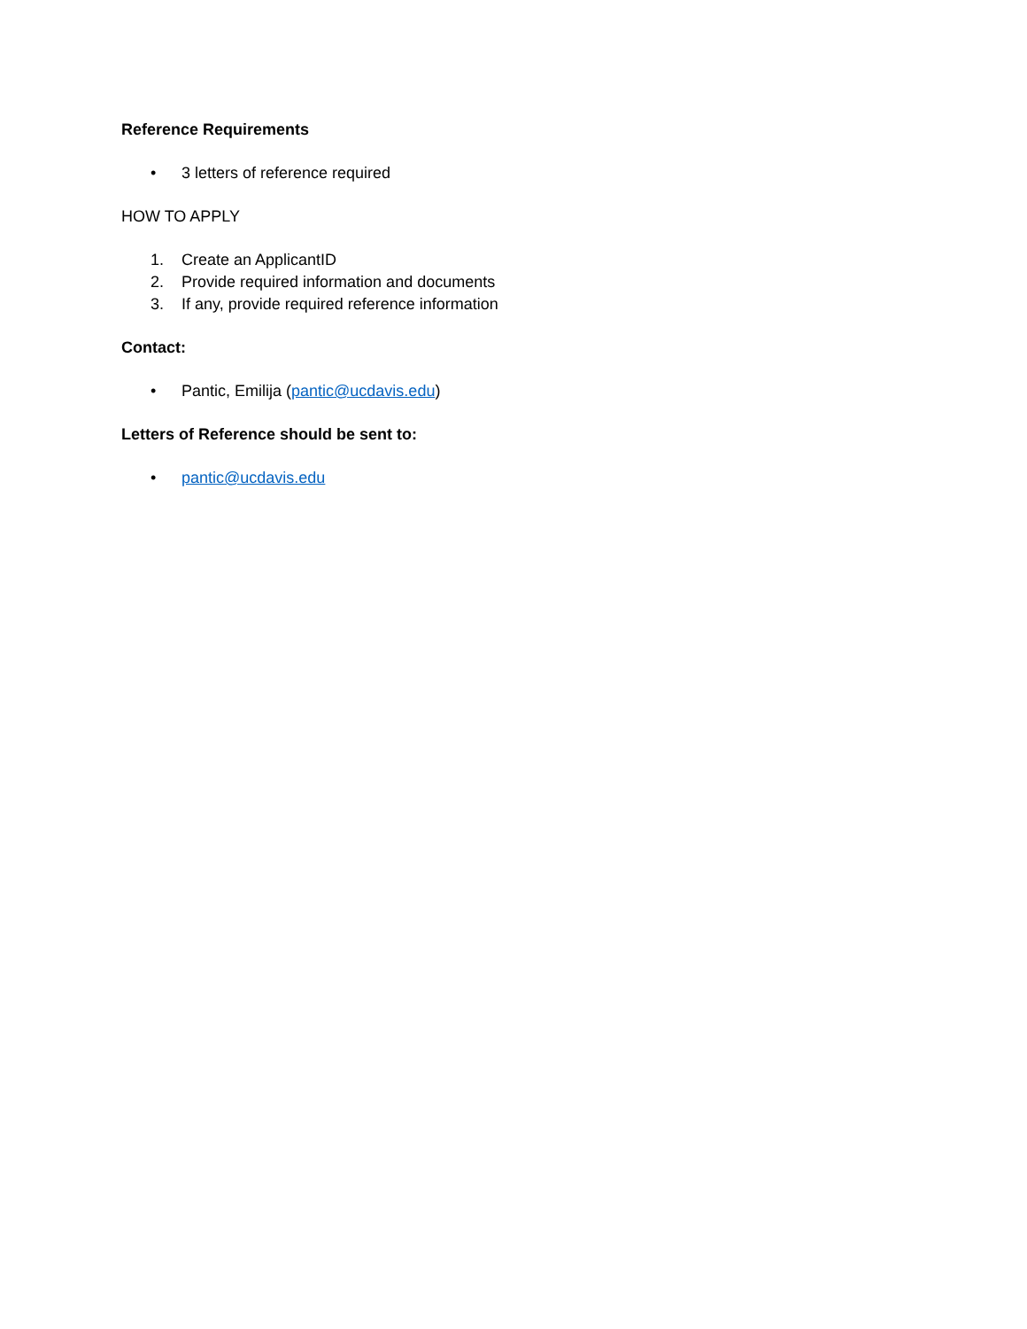Reference Requirements
• 3 letters of reference required
HOW TO APPLY
1. Create an ApplicantID
2. Provide required information and documents
3. If any, provide required reference information
Contact:
• Pantic, Emilija (pantic@ucdavis.edu)
Letters of Reference should be sent to:
• pantic@ucdavis.edu